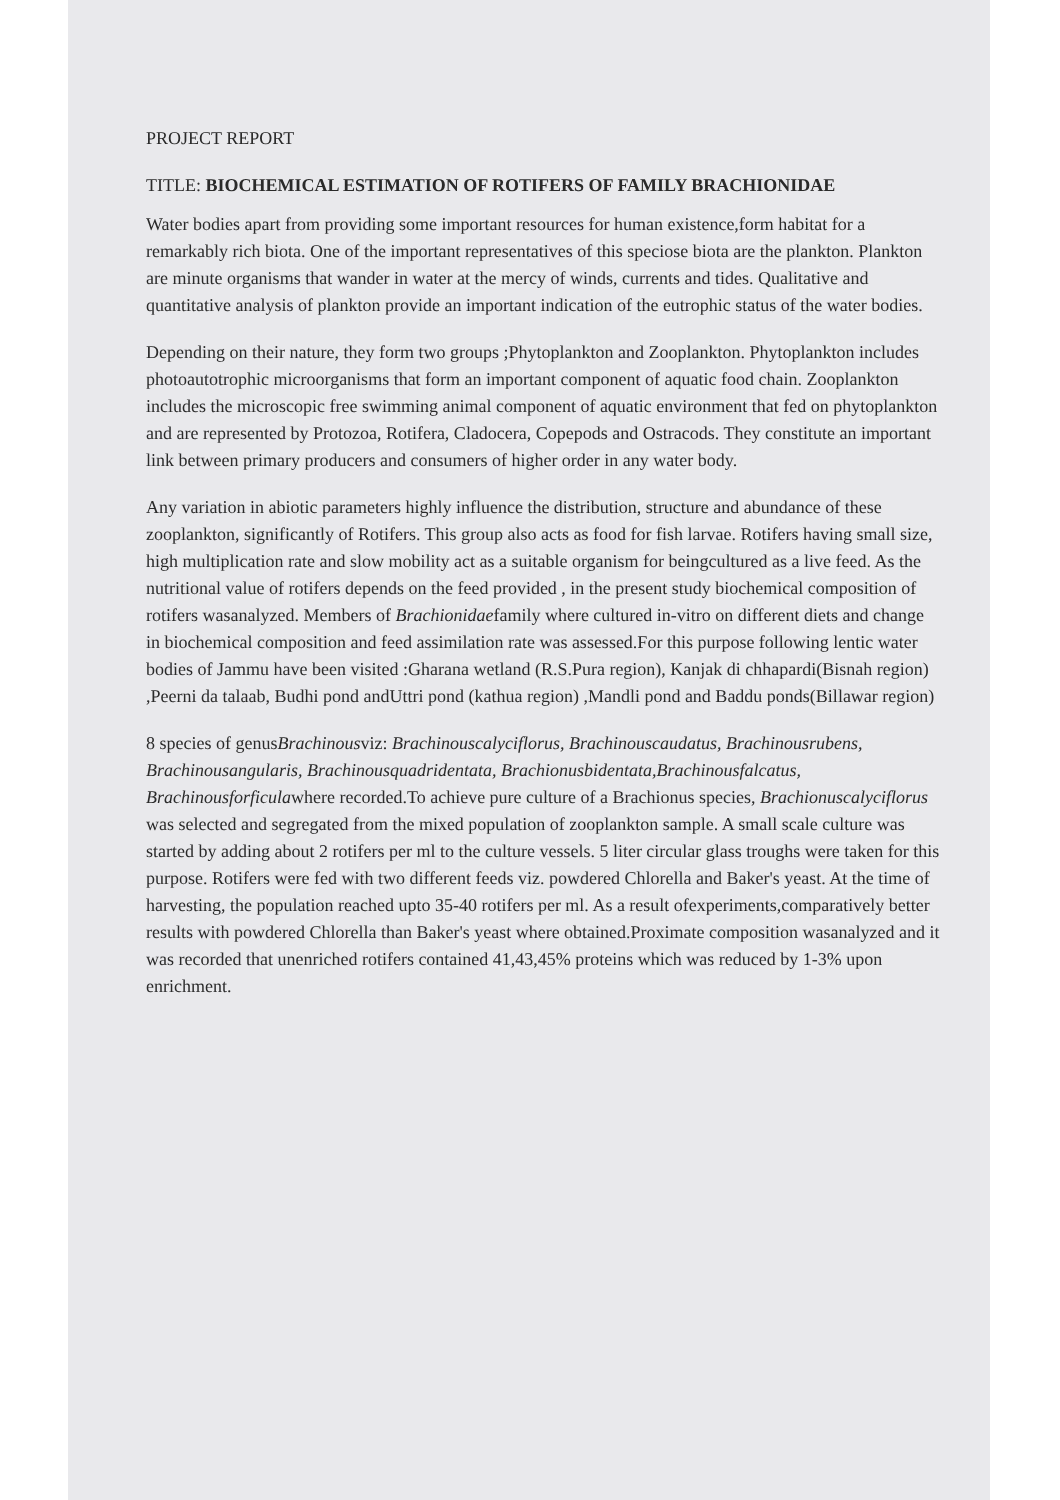PROJECT REPORT
TITLE: BIOCHEMICAL ESTIMATION OF ROTIFERS OF FAMILY BRACHIONIDAE
Water bodies apart from providing some important resources for human existence,form habitat for a remarkably rich biota. One of the important representatives of this speciose biota are the plankton. Plankton are minute organisms that wander in water at the mercy of winds, currents and tides. Qualitative and quantitative analysis of plankton provide an important indication of the eutrophic status of the water bodies.
Depending on their nature, they form two groups ;Phytoplankton and Zooplankton. Phytoplankton includes photoautotrophic microorganisms that form an important component of aquatic food chain. Zooplankton includes the microscopic free swimming animal component of aquatic environment that fed on phytoplankton and are represented by Protozoa, Rotifera, Cladocera, Copepods and Ostracods. They constitute an important link between primary producers and consumers of higher order in any water body.
Any variation in abiotic parameters highly influence the distribution, structure and abundance of these zooplankton, significantly of Rotifers. This group also acts as food for fish larvae. Rotifers having small size, high multiplication rate and slow mobility act as a suitable organism for beingcultured as a live feed. As the nutritional value of rotifers depends on the feed provided , in the present study biochemical composition of rotifers wasanalyzed. Members of Brachionidaefamily where cultured in-vitro on different diets and change in biochemical composition and feed assimilation rate was assessed.For this purpose following lentic water bodies of Jammu have been visited :Gharana wetland (R.S.Pura region), Kanjak di chhapardi(Bisnah region) ,Peerni da talaab, Budhi pond andUttri pond (kathua region) ,Mandli pond and Baddu ponds(Billawar region)
8 species of genusBrachinousviz: Brachinouscalyciflorus, Brachinouscaudatus, Brachinousrubens, Brachinousangularis, Brachinousquadridentata, Brachionusbidentata,Brachinousfalcatus, Brachinousforficulawhere recorded.To achieve pure culture of a Brachionus species, Brachionuscalyciflorus was selected and segregated from the mixed population of zooplankton sample. A small scale culture was started by adding about 2 rotifers per ml to the culture vessels. 5 liter circular glass troughs were taken for this purpose. Rotifers were fed with two different feeds viz. powdered Chlorella and Baker's yeast. At the time of harvesting, the population reached upto 35-40 rotifers per ml. As a result ofexperiments,comparatively better results with powdered Chlorella than Baker's yeast where obtained.Proximate composition wasanalyzed and it was recorded that unenriched rotifers contained 41,43,45% proteins which was reduced by 1-3% upon enrichment.